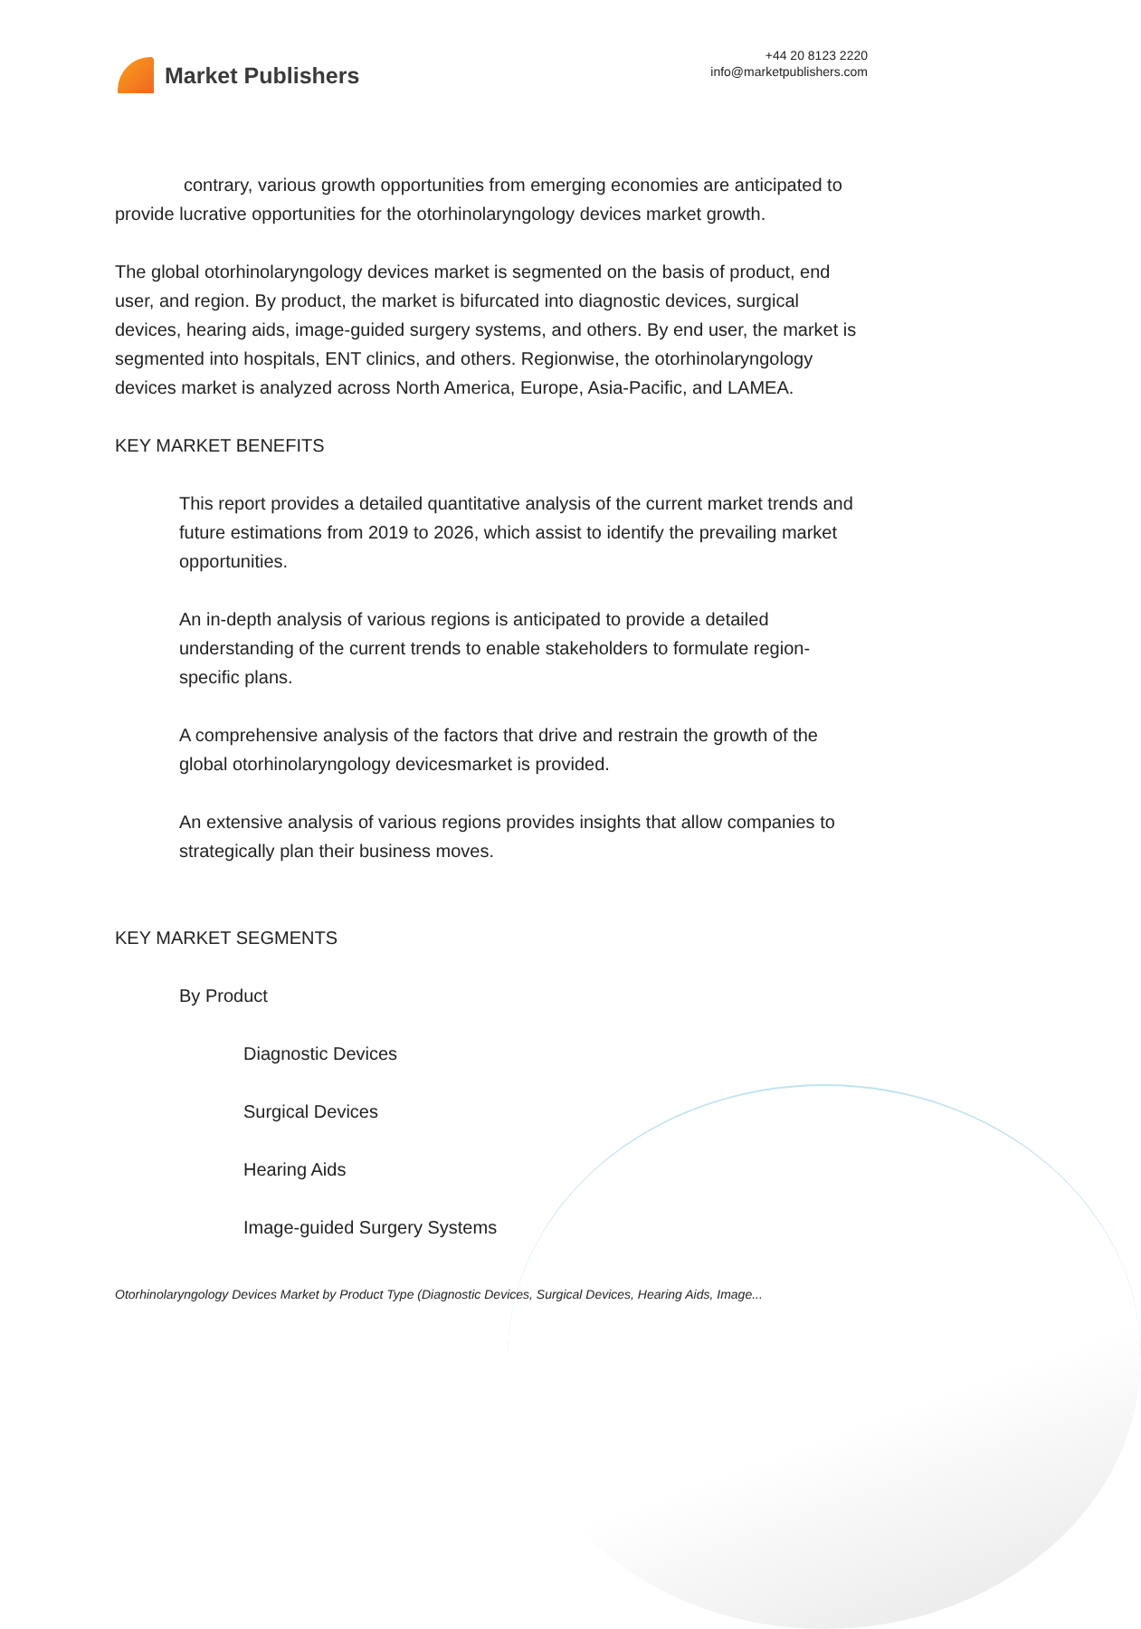Market Publishers
+44 20 8123 2220
info@marketpublishers.com
contrary, various growth opportunities from emerging economies are anticipated to provide lucrative opportunities for the otorhinolaryngology devices market growth.
The global otorhinolaryngology devices market is segmented on the basis of product, end user, and region. By product, the market is bifurcated into diagnostic devices, surgical devices, hearing aids, image-guided surgery systems, and others. By end user, the market is segmented into hospitals, ENT clinics, and others. Regionwise, the otorhinolaryngology devices market is analyzed across North America, Europe, Asia-Pacific, and LAMEA.
KEY MARKET BENEFITS
This report provides a detailed quantitative analysis of the current market trends and future estimations from 2019 to 2026, which assist to identify the prevailing market opportunities.
An in-depth analysis of various regions is anticipated to provide a detailed understanding of the current trends to enable stakeholders to formulate region-specific plans.
A comprehensive analysis of the factors that drive and restrain the growth of the global otorhinolaryngology devicesmarket is provided.
An extensive analysis of various regions provides insights that allow companies to strategically plan their business moves.
KEY MARKET SEGMENTS
By Product
Diagnostic Devices
Surgical Devices
Hearing Aids
Image-guided Surgery Systems
Otorhinolaryngology Devices Market by Product Type (Diagnostic Devices, Surgical Devices, Hearing Aids, Image...